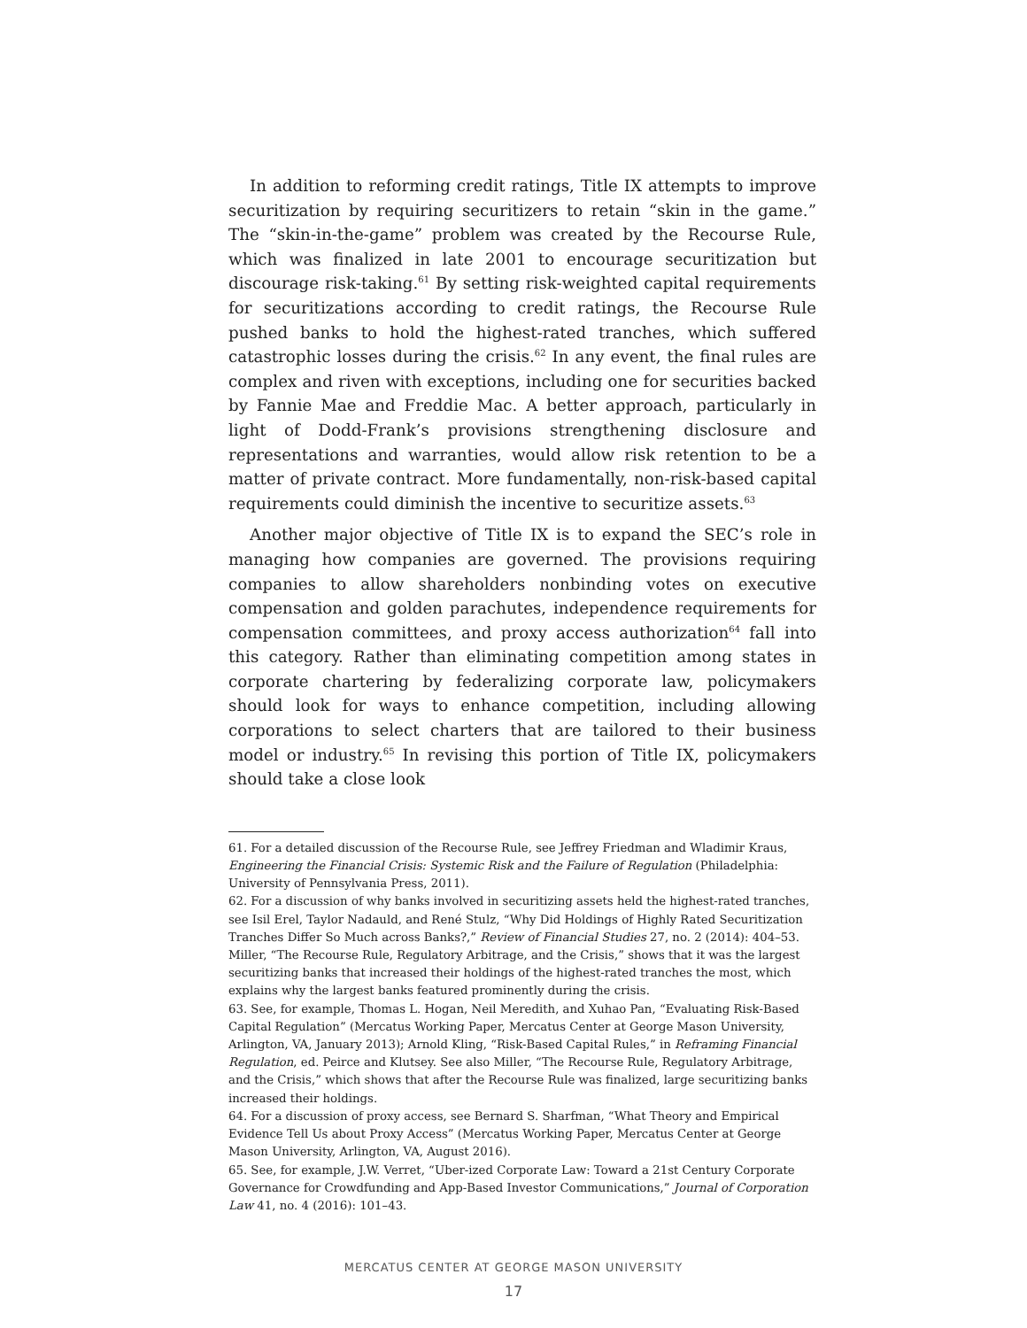In addition to reforming credit ratings, Title IX attempts to improve securitization by requiring securitizers to retain “skin in the game.” The “skin-in-the-game” problem was created by the Recourse Rule, which was finalized in late 2001 to encourage securitization but discourage risk-taking.<sup>61</sup> By setting risk-weighted capital requirements for securitizations according to credit ratings, the Recourse Rule pushed banks to hold the highest-rated tranches, which suffered catastrophic losses during the crisis.<sup>62</sup> In any event, the final rules are complex and riven with exceptions, including one for securities backed by Fannie Mae and Freddie Mac. A better approach, particularly in light of Dodd-Frank’s provisions strengthening disclosure and representations and warranties, would allow risk retention to be a matter of private contract. More fundamentally, non-risk-based capital requirements could diminish the incentive to securitize assets.<sup>63</sup>
Another major objective of Title IX is to expand the SEC’s role in managing how companies are governed. The provisions requiring companies to allow shareholders nonbinding votes on executive compensation and golden parachutes, independence requirements for compensation committees, and proxy access authorization<sup>64</sup> fall into this category. Rather than eliminating competition among states in corporate chartering by federalizing corporate law, policymakers should look for ways to enhance competition, including allowing corporations to select charters that are tailored to their business model or industry.<sup>65</sup> In revising this portion of Title IX, policymakers should take a close look
61. For a detailed discussion of the Recourse Rule, see Jeffrey Friedman and Wladimir Kraus, Engineering the Financial Crisis: Systemic Risk and the Failure of Regulation (Philadelphia: University of Pennsylvania Press, 2011).
62. For a discussion of why banks involved in securitizing assets held the highest-rated tranches, see Isil Erel, Taylor Nadauld, and René Stulz, “Why Did Holdings of Highly Rated Securitization Tranches Differ So Much across Banks?,” Review of Financial Studies 27, no. 2 (2014): 404–53. Miller, “The Recourse Rule, Regulatory Arbitrage, and the Crisis,” shows that it was the largest securitizing banks that increased their holdings of the highest-rated tranches the most, which explains why the largest banks featured prominently during the crisis.
63. See, for example, Thomas L. Hogan, Neil Meredith, and Xuhao Pan, “Evaluating Risk-Based Capital Regulation” (Mercatus Working Paper, Mercatus Center at George Mason University, Arlington, VA, January 2013); Arnold Kling, “Risk-Based Capital Rules,” in Reframing Financial Regulation, ed. Peirce and Klutsey. See also Miller, “The Recourse Rule, Regulatory Arbitrage, and the Crisis,” which shows that after the Recourse Rule was finalized, large securitizing banks increased their holdings.
64. For a discussion of proxy access, see Bernard S. Sharfman, “What Theory and Empirical Evidence Tell Us about Proxy Access” (Mercatus Working Paper, Mercatus Center at George Mason University, Arlington, VA, August 2016).
65. See, for example, J.W. Verret, “Uber-ized Corporate Law: Toward a 21st Century Corporate Governance for Crowdfunding and App-Based Investor Communications,” Journal of Corporation Law 41, no. 4 (2016): 101–43.
MERCATUS CENTER AT GEORGE MASON UNIVERSITY
17